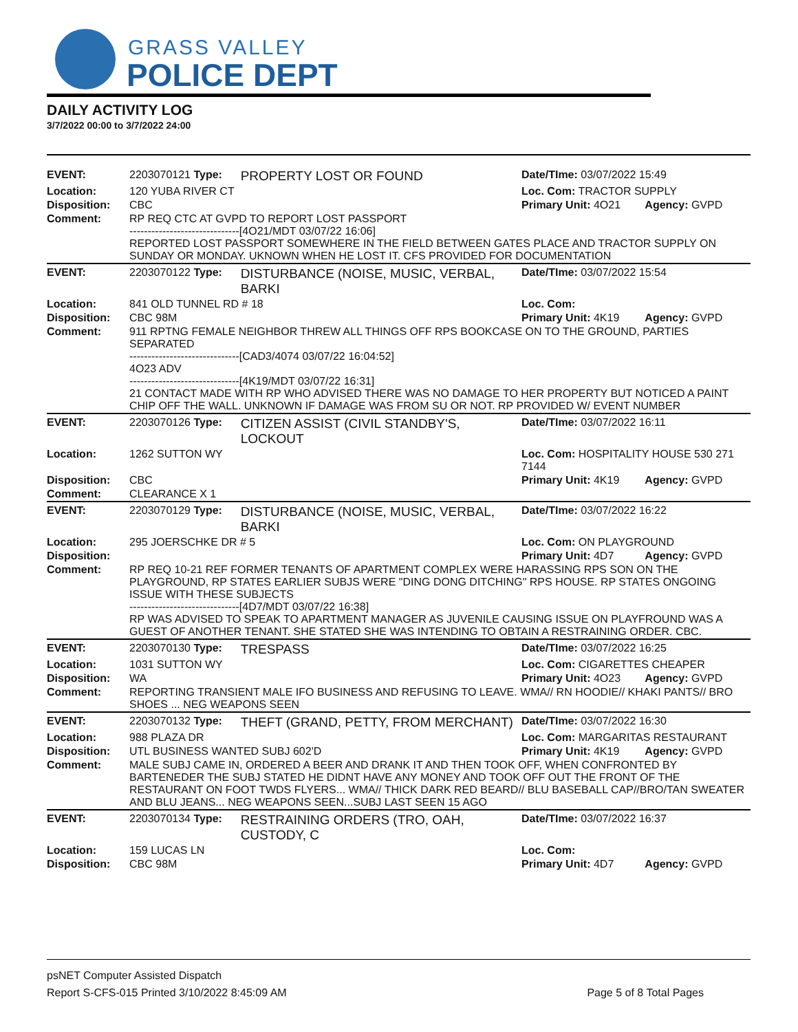GRASS VALLEY
POLICE DEPT
DAILY ACTIVITY LOG
3/7/2022 00:00 to 3/7/2022 24:00
| EVENT: | 2203070121 Type: | PROPERTY LOST OR FOUND | Date/TIme: 03/07/2022 15:49 | |
| Location: | 120 YUBA RIVER CT | | Loc. Com: TRACTOR SUPPLY | |
| Disposition: | CBC | | Primary Unit: 4O21 | Agency: GVPD |
| Comment: | RP REQ CTC AT GVPD TO REPORT LOST PASSPORT ------------------------------[4O21/MDT 03/07/22 16:06] REPORTED LOST PASSPORT SOMEWHERE IN THE FIELD BETWEEN GATES PLACE AND TRACTOR SUPPLY ON SUNDAY OR MONDAY. UKNOWN WHEN HE LOST IT. CFS PROVIDED FOR DOCUMENTATION | | | |
| EVENT: | 2203070122 Type: | DISTURBANCE (NOISE, MUSIC, VERBAL, BARKI | Date/TIme: 03/07/2022 15:54 | |
| Location: | 841 OLD TUNNEL RD # 18 | | Loc. Com: | |
| Disposition: | CBC 98M | | Primary Unit: 4K19 | Agency: GVPD |
| Comment: | 911 RPTNG FEMALE NEIGHBOR THREW ALL THINGS OFF RPS BOOKCASE ON TO THE GROUND, PARTIES SEPARATED ------------------------------[CAD3/4074 03/07/22 16:04:52] 4O23 ADV ------------------------------[4K19/MDT 03/07/22 16:31] 21 CONTACT MADE WITH RP WHO ADVISED THERE WAS NO DAMAGE TO HER PROPERTY BUT NOTICED A PAINT CHIP OFF THE WALL. UNKNOWN IF DAMAGE WAS FROM SU OR NOT. RP PROVIDED W/ EVENT NUMBER | | | |
| EVENT: | 2203070126 Type: | CITIZEN ASSIST (CIVIL STANDBY'S, LOCKOUT | Date/TIme: 03/07/2022 16:11 | |
| Location: | 1262 SUTTON WY | | Loc. Com: HOSPITALITY HOUSE 530 271 7144 | |
| Disposition: | CBC | | Primary Unit: 4K19 | Agency: GVPD |
| Comment: | CLEARANCE X 1 | | | |
| EVENT: | 2203070129 Type: | DISTURBANCE (NOISE, MUSIC, VERBAL, BARKI | Date/TIme: 03/07/2022 16:22 | |
| Location: | 295 JOERSCHKE DR # 5 | | Loc. Com: ON PLAYGROUND | |
| Disposition: | | | Primary Unit: 4D7 | Agency: GVPD |
| Comment: | RP REQ 10-21 REF FORMER TENANTS OF APARTMENT COMPLEX WERE HARASSING RPS SON ON THE PLAYGROUND, RP STATES EARLIER SUBJS WERE "DING DONG DITCHING" RPS HOUSE. RP STATES ONGOING ISSUE WITH THESE SUBJECTS ------------------------------[4D7/MDT 03/07/22 16:38] RP WAS ADVISED TO SPEAK TO APARTMENT MANAGER AS JUVENILE CAUSING ISSUE ON PLAYFROUND WAS A GUEST OF ANOTHER TENANT. SHE STATED SHE WAS INTENDING TO OBTAIN A RESTRAINING ORDER. CBC. | | | |
| EVENT: | 2203070130 Type: | TRESPASS | Date/TIme: 03/07/2022 16:25 | |
| Location: | 1031 SUTTON WY | | Loc. Com: CIGARETTES CHEAPER | |
| Disposition: | WA | | Primary Unit: 4O23 | Agency: GVPD |
| Comment: | REPORTING TRANSIENT MALE IFO BUSINESS AND REFUSING TO LEAVE. WMA// RN HOODIE// KHAKI PANTS// BRO SHOES ... NEG WEAPONS SEEN | | | |
| EVENT: | 2203070132 Type: | THEFT (GRAND, PETTY, FROM MERCHANT) | Date/TIme: 03/07/2022 16:30 | |
| Location: | 988 PLAZA DR | | Loc. Com: MARGARITAS RESTAURANT | |
| Disposition: | UTL BUSINESS WANTED SUBJ 602'D | | Primary Unit: 4K19 | Agency: GVPD |
| Comment: | MALE SUBJ CAME IN, ORDERED A BEER AND DRANK IT AND THEN TOOK OFF, WHEN CONFRONTED BY BARTENEDER THE SUBJ STATED HE DIDNT HAVE ANY MONEY AND TOOK OFF OUT THE FRONT OF THE RESTAURANT ON FOOT TWDS FLYERS... WMA// THICK DARK RED BEARD// BLU BASEBALL CAP//BRO/TAN SWEATER AND BLU JEANS... NEG WEAPONS SEEN...SUBJ LAST SEEN 15 AGO | | | |
| EVENT: | 2203070134 Type: | RESTRAINING ORDERS (TRO, OAH, CUSTODY, C | Date/TIme: 03/07/2022 16:37 | |
| Location: | 159 LUCAS LN | | Loc. Com: | |
| Disposition: | CBC 98M | | Primary Unit: 4D7 | Agency: GVPD |
psNET Computer Assisted Dispatch
Report S-CFS-015 Printed 3/10/2022 8:45:09 AM Page 5 of 8 Total Pages